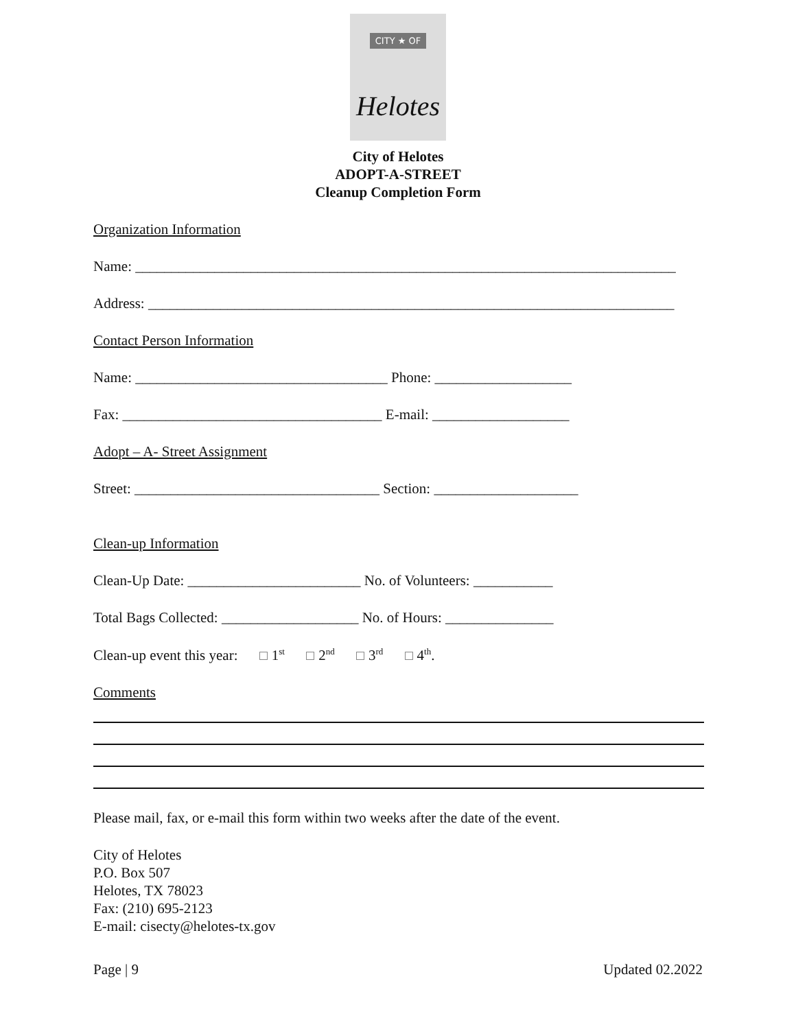CITY ★ OF
Helotes
City of Helotes
ADOPT-A-STREET
Cleanup Completion Form
Organization Information
Name: ___________________________________________________________________________
Address: _________________________________________________________________________
Contact Person Information
Name: ___________________________________ Phone: ___________________
Fax: ____________________________________ E-mail: ___________________
Adopt – A- Street Assignment
Street: __________________________________ Section: ____________________
Clean-up Information
Clean-Up Date: ________________________ No. of Volunteers: ___________
Total Bags Collected: ___________________ No. of Hours: _______________
Clean-up event this year: 1<sup>st</sup> 2<sup>nd</sup> 3<sup>rd</sup> 4<sup>th</sup>.
Comments
Please mail, fax, or e-mail this form within two weeks after the date of the event.
City of Helotes
P.O. Box 507
Helotes, TX 78023
Fax: (210) 695-2123
E-mail: cisecty@helotes-tx.gov
Page | 9 Updated 02.2022